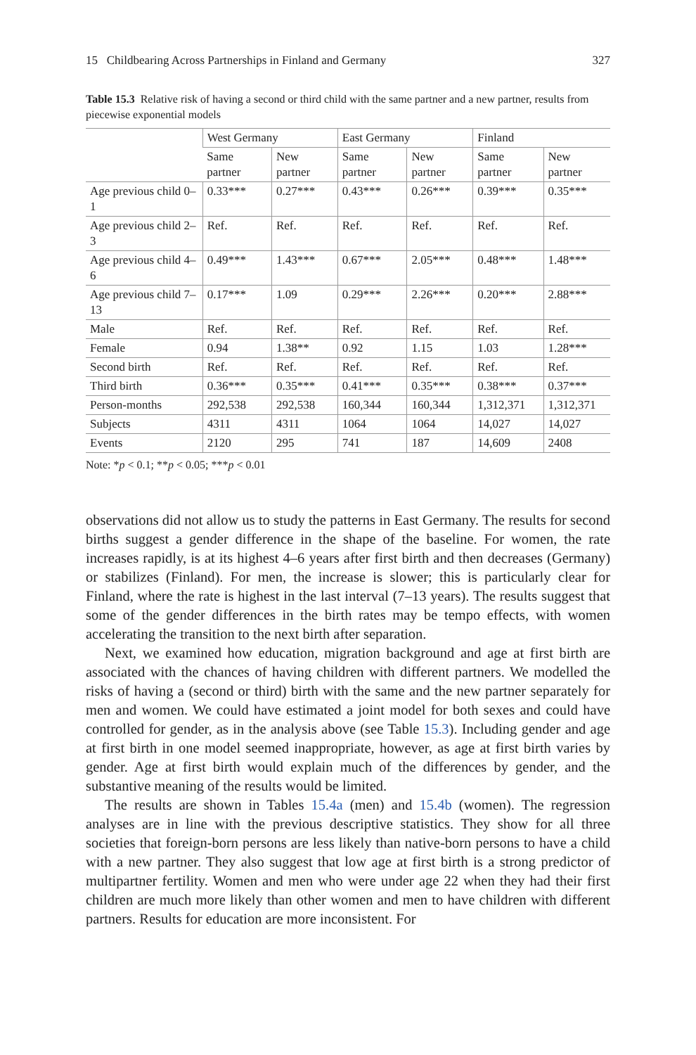15 Childbearing Across Partnerships in Finland and Germany 327
Table 15.3 Relative risk of having a second or third child with the same partner and a new partner, results from piecewise exponential models
| | West Germany | | East Germany | | Finland | |
| --- | --- | --- | --- | --- | --- | --- |
| | Same partner | New partner | Same partner | New partner | Same partner | New partner |
| Age previous child 0–1 | 0.33*** | 0.27*** | 0.43*** | 0.26*** | 0.39*** | 0.35*** |
| Age previous child 2–3 | Ref. | Ref. | Ref. | Ref. | Ref. | Ref. |
| Age previous child 4–6 | 0.49*** | 1.43*** | 0.67*** | 2.05*** | 0.48*** | 1.48*** |
| Age previous child 7–13 | 0.17*** | 1.09 | 0.29*** | 2.26*** | 0.20*** | 2.88*** |
| Male | Ref. | Ref. | Ref. | Ref. | Ref. | Ref. |
| Female | 0.94 | 1.38** | 0.92 | 1.15 | 1.03 | 1.28*** |
| Second birth | Ref. | Ref. | Ref. | Ref. | Ref. | Ref. |
| Third birth | 0.36*** | 0.35*** | 0.41*** | 0.35*** | 0.38*** | 0.37*** |
| Person-months | 292,538 | 292,538 | 160,344 | 160,344 | 1,312,371 | 1,312,371 |
| Subjects | 4311 | 4311 | 1064 | 1064 | 14,027 | 14,027 |
| Events | 2120 | 295 | 741 | 187 | 14,609 | 2408 |
Note: *p < 0.1; **p < 0.05; ***p < 0.01
observations did not allow us to study the patterns in East Germany. The results for second births suggest a gender difference in the shape of the baseline. For women, the rate increases rapidly, is at its highest 4–6 years after first birth and then decreases (Germany) or stabilizes (Finland). For men, the increase is slower; this is particularly clear for Finland, where the rate is highest in the last interval (7–13 years). The results suggest that some of the gender differences in the birth rates may be tempo effects, with women accelerating the transition to the next birth after separation.
Next, we examined how education, migration background and age at first birth are associated with the chances of having children with different partners. We modelled the risks of having a (second or third) birth with the same and the new partner separately for men and women. We could have estimated a joint model for both sexes and could have controlled for gender, as in the analysis above (see Table 15.3). Including gender and age at first birth in one model seemed inappropriate, however, as age at first birth varies by gender. Age at first birth would explain much of the differences by gender, and the substantive meaning of the results would be limited.
The results are shown in Tables 15.4a (men) and 15.4b (women). The regression analyses are in line with the previous descriptive statistics. They show for all three societies that foreign-born persons are less likely than native-born persons to have a child with a new partner. They also suggest that low age at first birth is a strong predictor of multipartner fertility. Women and men who were under age 22 when they had their first children are much more likely than other women and men to have children with different partners. Results for education are more inconsistent. For